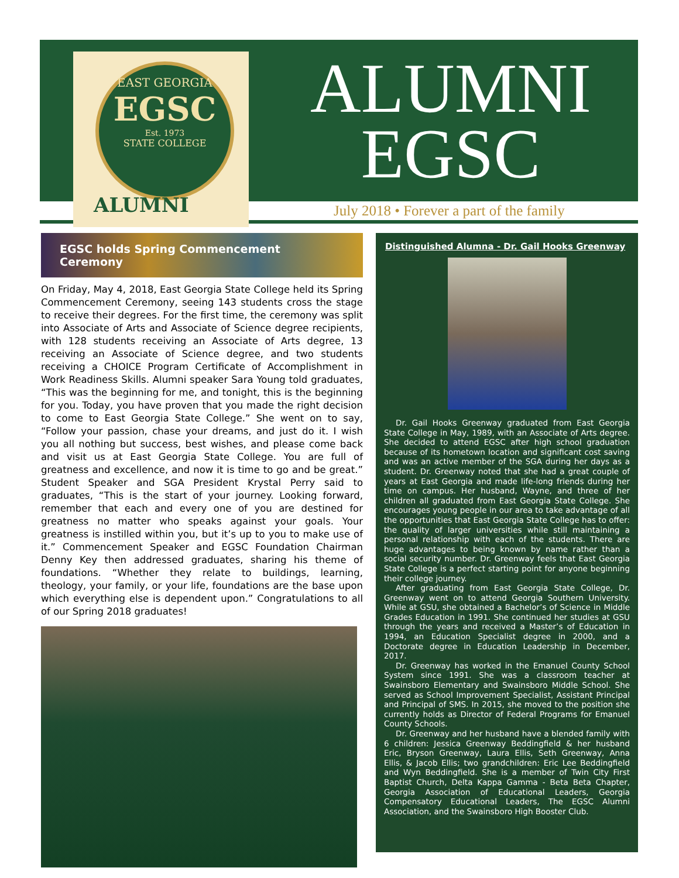EAST GEORGIA
EGSC
Est. 1973
STATE COLLEGE
ALUMNI
ALUMNI
EGSC
July 2018 • Forever a part of the family
EGSC holds Spring Commencement Ceremony
On Friday, May 4, 2018, East Georgia State College held its Spring Commencement Ceremony, seeing 143 students cross the stage to receive their degrees. For the first time, the ceremony was split into Associate of Arts and Associate of Science degree recipients, with 128 students receiving an Associate of Arts degree, 13 receiving an Associate of Science degree, and two students receiving a CHOICE Program Certificate of Accomplishment in Work Readiness Skills. Alumni speaker Sara Young told graduates, “This was the beginning for me, and tonight, this is the beginning for you. Today, you have proven that you made the right decision to come to East Georgia State College.” She went on to say, “Follow your passion, chase your dreams, and just do it. I wish you all nothing but success, best wishes, and please come back and visit us at East Georgia State College. You are full of greatness and excellence, and now it is time to go and be great.” Student Speaker and SGA President Krystal Perry said to graduates, “This is the start of your journey. Looking forward, remember that each and every one of you are destined for greatness no matter who speaks against your goals. Your greatness is instilled within you, but it’s up to you to make use of it.” Commencement Speaker and EGSC Foundation Chairman Denny Key then addressed graduates, sharing his theme of foundations. “Whether they relate to buildings, learning, theology, your family, or your life, foundations are the base upon which everything else is dependent upon.” Congratulations to all of our Spring 2018 graduates!
Distinguished Alumna - Dr. Gail Hooks Greenway
Dr. Gail Hooks Greenway graduated from East Georgia State College in May, 1989, with an Associate of Arts degree. She decided to attend EGSC after high school graduation because of its hometown location and significant cost saving and was an active member of the SGA during her days as a student. Dr. Greenway noted that she had a great couple of years at East Georgia and made life-long friends during her time on campus. Her husband, Wayne, and three of her children all graduated from East Georgia State College. She encourages young people in our area to take advantage of all the opportunities that East Georgia State College has to offer: the quality of larger universities while still maintaining a personal relationship with each of the students. There are huge advantages to being known by name rather than a social security number. Dr. Greenway feels that East Georgia State College is a perfect starting point for anyone beginning their college journey.
After graduating from East Georgia State College, Dr. Greenway went on to attend Georgia Southern University. While at GSU, she obtained a Bachelor’s of Science in Middle Grades Education in 1991. She continued her studies at GSU through the years and received a Master’s of Education in 1994, an Education Specialist degree in 2000, and a Doctorate degree in Education Leadership in December, 2017.
Dr. Greenway has worked in the Emanuel County School System since 1991. She was a classroom teacher at Swainsboro Elementary and Swainsboro Middle School. She served as School Improvement Specialist, Assistant Principal and Principal of SMS. In 2015, she moved to the position she currently holds as Director of Federal Programs for Emanuel County Schools.
Dr. Greenway and her husband have a blended family with 6 children: Jessica Greenway Beddingfield & her husband Eric, Bryson Greenway, Laura Ellis, Seth Greenway, Anna Ellis, & Jacob Ellis; two grandchildren: Eric Lee Beddingfield and Wyn Beddingfield. She is a member of Twin City First Baptist Church, Delta Kappa Gamma - Beta Beta Chapter, Georgia Association of Educational Leaders, Georgia Compensatory Educational Leaders, The EGSC Alumni Association, and the Swainsboro High Booster Club.